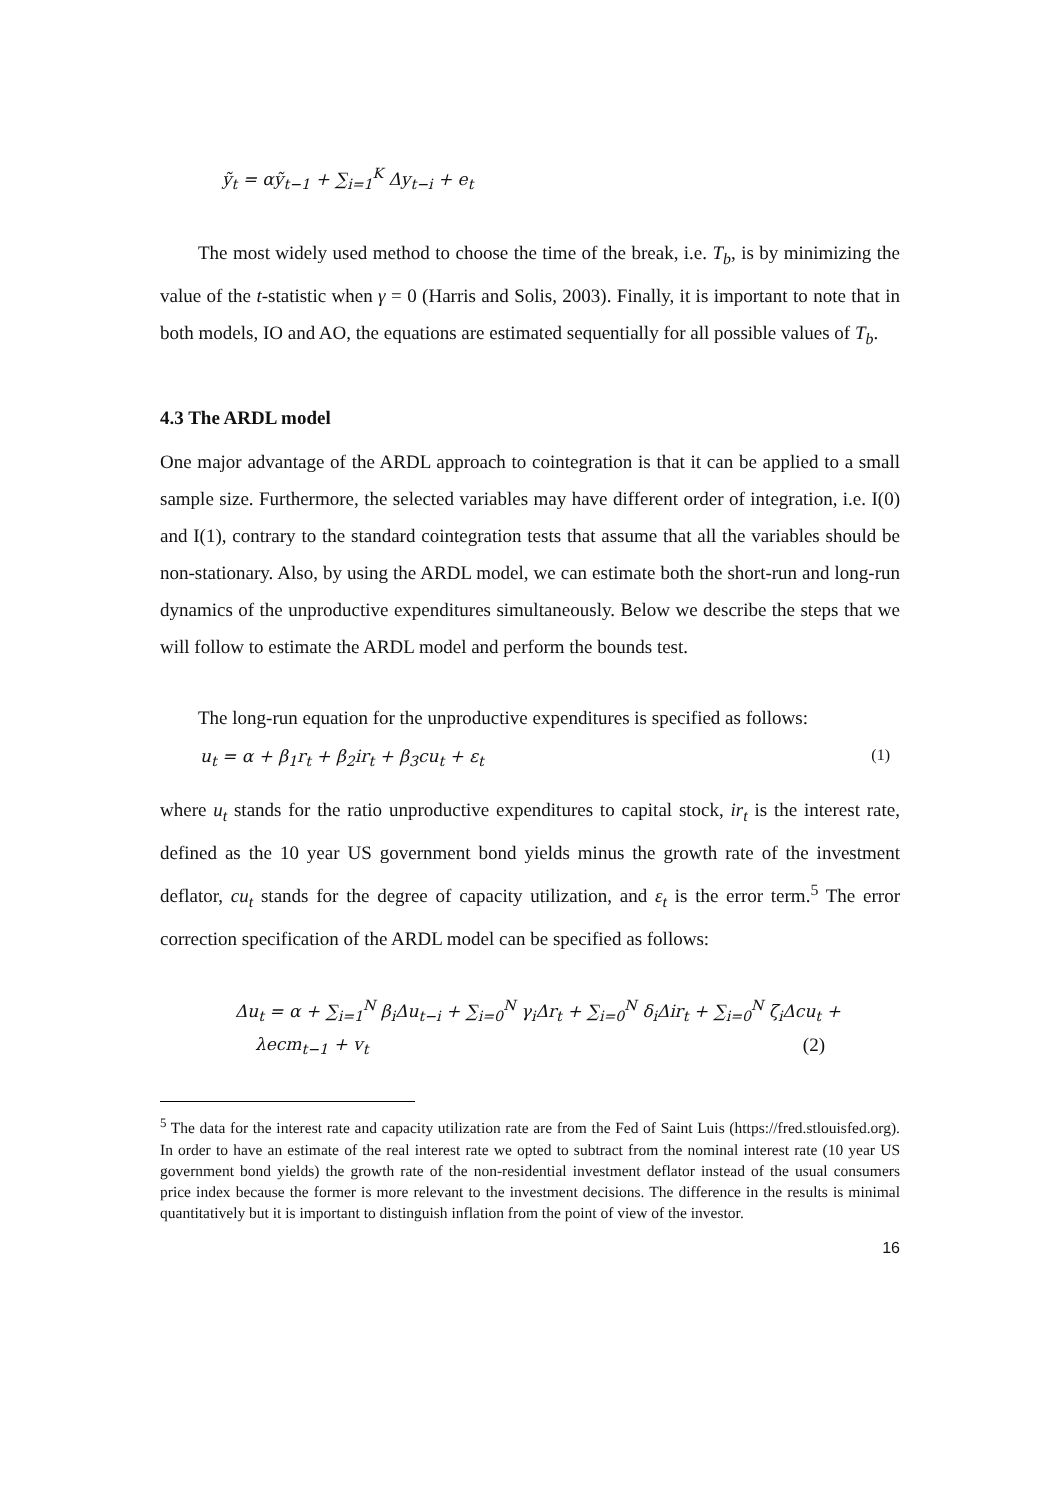ỹ<sub>t</sub> = αỹ<sub>t−1</sub> + ∑<sub>i=1</sub><sup>K</sup> Δy<sub>t−i</sub> + e<sub>t</sub>
The most widely used method to choose the time of the break, i.e. T<sub>b</sub>, is by minimizing the value of the t-statistic when γ = 0 (Harris and Solis, 2003). Finally, it is important to note that in both models, IO and AO, the equations are estimated sequentially for all possible values of T<sub>b</sub>.
4.3 The ARDL model
One major advantage of the ARDL approach to cointegration is that it can be applied to a small sample size. Furthermore, the selected variables may have different order of integration, i.e. I(0) and I(1), contrary to the standard cointegration tests that assume that all the variables should be non-stationary. Also, by using the ARDL model, we can estimate both the short-run and long-run dynamics of the unproductive expenditures simultaneously. Below we describe the steps that we will follow to estimate the ARDL model and perform the bounds test.
The long-run equation for the unproductive expenditures is specified as follows:
u<sub>t</sub> = α + β<sub>1</sub>r<sub>t</sub> + β<sub>2</sub>ir<sub>t</sub> + β<sub>3</sub>cu<sub>t</sub> + ε<sub>t</sub> (1)
where u<sub>t</sub> stands for the ratio unproductive expenditures to capital stock, ir<sub>t</sub> is the interest rate, defined as the 10 year US government bond yields minus the growth rate of the investment deflator, cu<sub>t</sub> stands for the degree of capacity utilization, and ε<sub>t</sub> is the error term.<sup>5</sup> The error correction specification of the ARDL model can be specified as follows:
Δu<sub>t</sub> = α + ∑<sub>i=1</sub><sup>N</sup> β<sub>i</sub>Δu<sub>t−i</sub> + ∑<sub>i=0</sub><sup>N</sup> γ<sub>i</sub>Δr<sub>t</sub> + ∑<sub>i=0</sub><sup>N</sup> δ<sub>i</sub>Δir<sub>t</sub> + ∑<sub>i=0</sub><sup>N</sup> ζ<sub>i</sub>Δcu<sub>t</sub> +
λecm<sub>t−1</sub> + v<sub>t</sub> (2)
<sup>5</sup> The data for the interest rate and capacity utilization rate are from the Fed of Saint Luis (https://fred.stlouisfed.org). In order to have an estimate of the real interest rate we opted to subtract from the nominal interest rate (10 year US government bond yields) the growth rate of the non-residential investment deflator instead of the usual consumers price index because the former is more relevant to the investment decisions. The difference in the results is minimal quantitatively but it is important to distinguish inflation from the point of view of the investor.
16